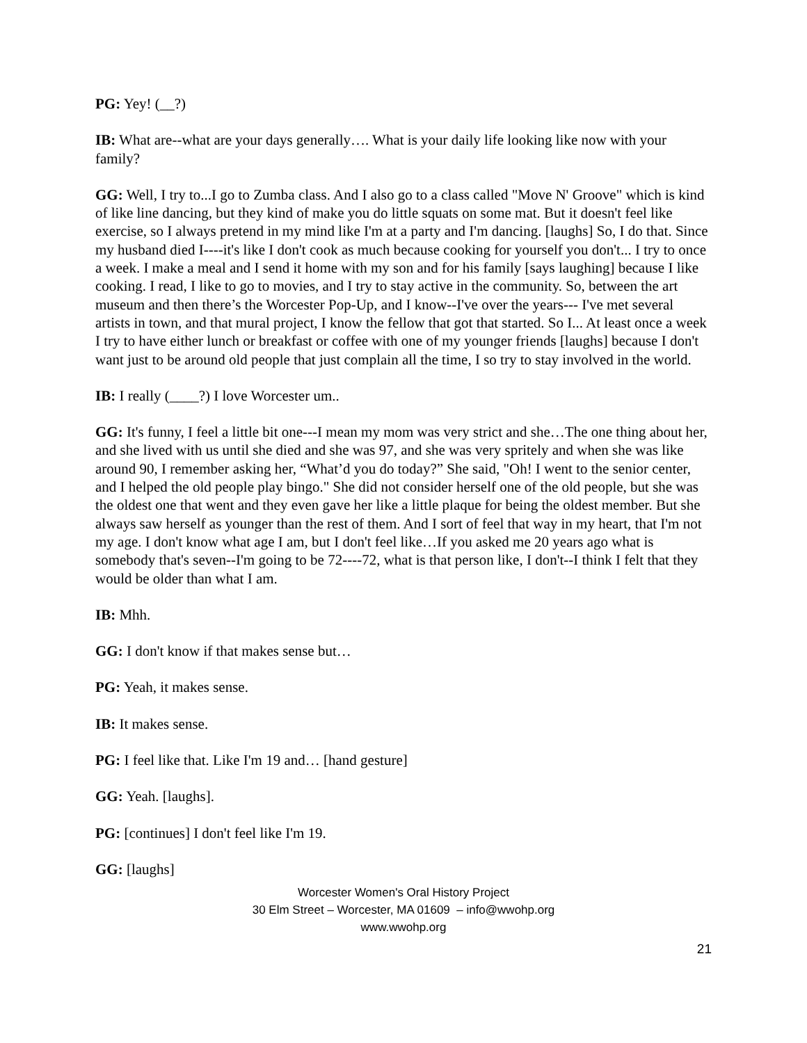PG: Yey! (__?)
IB: What are--what are your days generally…. What is your daily life looking like now with your family?
GG: Well, I try to...I go to Zumba class. And I also go to a class called "Move N' Groove" which is kind of like line dancing, but they kind of make you do little squats on some mat. But it doesn't feel like exercise, so I always pretend in my mind like I'm at a party and I'm dancing. [laughs] So, I do that. Since my husband died I----it's like I don't cook as much because cooking for yourself you don't... I try to once a week. I make a meal and I send it home with my son and for his family [says laughing] because I like cooking. I read, I like to go to movies, and I try to stay active in the community. So, between the art museum and then there’s the Worcester Pop-Up, and I know--I've over the years--- I've met several artists in town, and that mural project, I know the fellow that got that started. So I... At least once a week I try to have either lunch or breakfast or coffee with one of my younger friends [laughs] because I don't want just to be around old people that just complain all the time, I so try to stay involved in the world.
IB: I really (____?) I love Worcester um..
GG: It's funny, I feel a little bit one---I mean my mom was very strict and she…The one thing about her, and she lived with us until she died and she was 97, and she was very spritely and when she was like around 90, I remember asking her, “What’d you do today?” She said, "Oh! I went to the senior center, and I helped the old people play bingo." She did not consider herself one of the old people, but she was the oldest one that went and they even gave her like a little plaque for being the oldest member. But she always saw herself as younger than the rest of them. And I sort of feel that way in my heart, that I'm not my age. I don't know what age I am, but I don't feel like…If you asked me 20 years ago what is somebody that's seven--I'm going to be 72----72, what is that person like, I don't--I think I felt that they would be older than what I am.
IB: Mhh.
GG: I don't know if that makes sense but…
PG: Yeah, it makes sense.
IB: It makes sense.
PG: I feel like that. Like I'm 19 and… [hand gesture]
GG: Yeah. [laughs].
PG: [continues] I don't feel like I'm 19.
GG: [laughs]
Worcester Women's Oral History Project
30 Elm Street – Worcester, MA 01609 – info@wwohp.org
www.wwohp.org
21